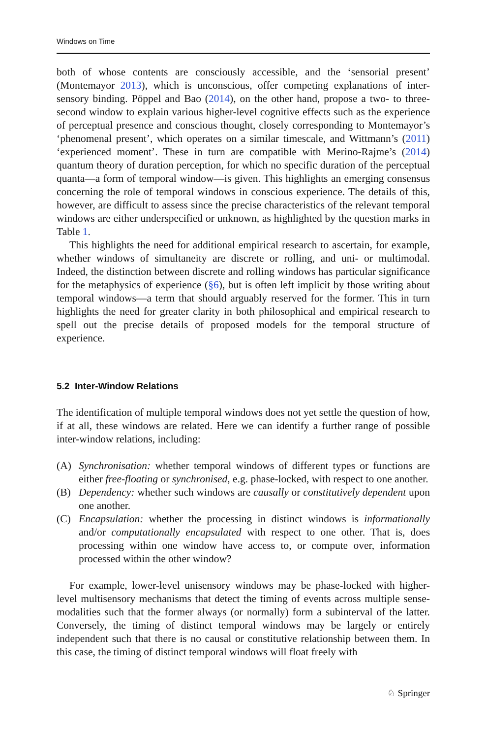Windows on Time
both of whose contents are consciously accessible, and the ‘sensorial present’ (Montemayor 2013), which is unconscious, offer competing explanations of inter-sensory binding. Pöppel and Bao (2014), on the other hand, propose a two- to three-second window to explain various higher-level cognitive effects such as the experience of perceptual presence and conscious thought, closely corresponding to Montemayor’s ‘phenomenal present’, which operates on a similar timescale, and Wittmann’s (2011) ‘experienced moment’. These in turn are compatible with Merino-Rajme’s (2014) quantum theory of duration perception, for which no specific duration of the perceptual quanta—a form of temporal window—is given. This highlights an emerging consensus concerning the role of temporal windows in conscious experience. The details of this, however, are difficult to assess since the precise characteristics of the relevant temporal windows are either underspecified or unknown, as highlighted by the question marks in Table 1.
This highlights the need for additional empirical research to ascertain, for example, whether windows of simultaneity are discrete or rolling, and uni- or multimodal. Indeed, the distinction between discrete and rolling windows has particular significance for the metaphysics of experience (§6), but is often left implicit by those writing about temporal windows—a term that should arguably reserved for the former. This in turn highlights the need for greater clarity in both philosophical and empirical research to spell out the precise details of proposed models for the temporal structure of experience.
5.2 Inter-Window Relations
The identification of multiple temporal windows does not yet settle the question of how, if at all, these windows are related. Here we can identify a further range of possible inter-window relations, including:
(A) Synchronisation: whether temporal windows of different types or functions are either free-floating or synchronised, e.g. phase-locked, with respect to one another.
(B) Dependency: whether such windows are causally or constitutively dependent upon one another.
(C) Encapsulation: whether the processing in distinct windows is informationally and/or computationally encapsulated with respect to one other. That is, does processing within one window have access to, or compute over, information processed within the other window?
For example, lower-level unisensory windows may be phase-locked with higher-level multisensory mechanisms that detect the timing of events across multiple sense-modalities such that the former always (or normally) form a subinterval of the latter. Conversely, the timing of distinct temporal windows may be largely or entirely independent such that there is no causal or constitutive relationship between them. In this case, the timing of distinct temporal windows will float freely with
♘ Springer